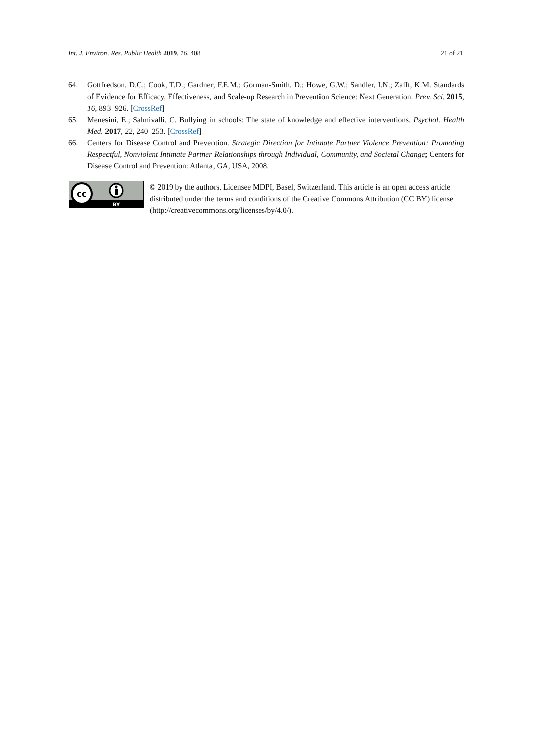Int. J. Environ. Res. Public Health 2019, 16, 408 21 of 21
64. Gottfredson, D.C.; Cook, T.D.; Gardner, F.E.M.; Gorman-Smith, D.; Howe, G.W.; Sandler, I.N.; Zafft, K.M. Standards of Evidence for Efficacy, Effectiveness, and Scale-up Research in Prevention Science: Next Generation. Prev. Sci. 2015, 16, 893–926. [CrossRef]
65. Menesini, E.; Salmivalli, C. Bullying in schools: The state of knowledge and effective interventions. Psychol. Health Med. 2017, 22, 240–253. [CrossRef]
66. Centers for Disease Control and Prevention. Strategic Direction for Intimate Partner Violence Prevention: Promoting Respectful, Nonviolent Intimate Partner Relationships through Individual, Community, and Societal Change; Centers for Disease Control and Prevention: Atlanta, GA, USA, 2008.
cc
BY
© 2019 by the authors. Licensee MDPI, Basel, Switzerland. This article is an open access article distributed under the terms and conditions of the Creative Commons Attribution (CC BY) license (http://creativecommons.org/licenses/by/4.0/).